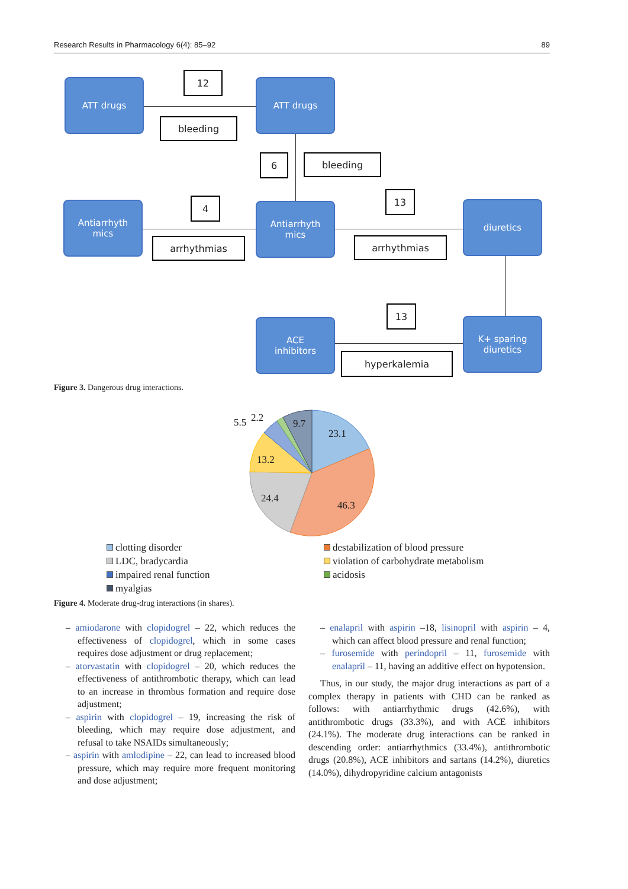Research Results in Pharmacology 6(4): 85–92 89
ATT drugs
12
bleeding
ATT drugs
6 bleeding
Antiarrhyth
mics
4
arrhythmias
Antiarrhyth
mics
13
arrhythmias
diuretics
13
ACE
inhibitors
hyperkalemia
K+ sparing
diuretics
Figure 3. Dangerous drug interactions.
23.1
46.3
24.4
13.2
9.7
5.5
2.2
clotting disorder
destabilization of blood pressure
LDC, bradycardia
violation of carbohydrate metabolism
impaired renal function
acidosis
myalgias
Figure 4. Moderate drug-drug interactions (in shares).
– amiodarone with clopidogrel – 22, which reduces the effectiveness of clopidogrel, which in some cases requires dose adjustment or drug replacement;
– atorvastatin with clopidogrel – 20, which reduces the effectiveness of antithrombotic therapy, which can lead to an increase in thrombus formation and require dose adjustment;
– aspirin with clopidogrel – 19, increasing the risk of bleeding, which may require dose adjustment, and refusal to take NSAIDs simultaneously;
– aspirin with amlodipine – 22, can lead to increased blood pressure, which may require more frequent monitoring and dose adjustment;
– enalapril with aspirin –18, lisinopril with aspirin – 4, which can affect blood pressure and renal function;
– furosemide with perindopril – 11, furosemide with enalapril – 11, having an additive effect on hypotension.
Thus, in our study, the major drug interactions as part of a complex therapy in patients with CHD can be ranked as follows: with antiarrhythmic drugs (42.6%), with antithrombotic drugs (33.3%), and with ACE inhibitors (24.1%). The moderate drug interactions can be ranked in descending order: antiarrhythmics (33.4%), antithrombotic drugs (20.8%), ACE inhibitors and sartans (14.2%), diuretics (14.0%), dihydropyridine calcium antagonists